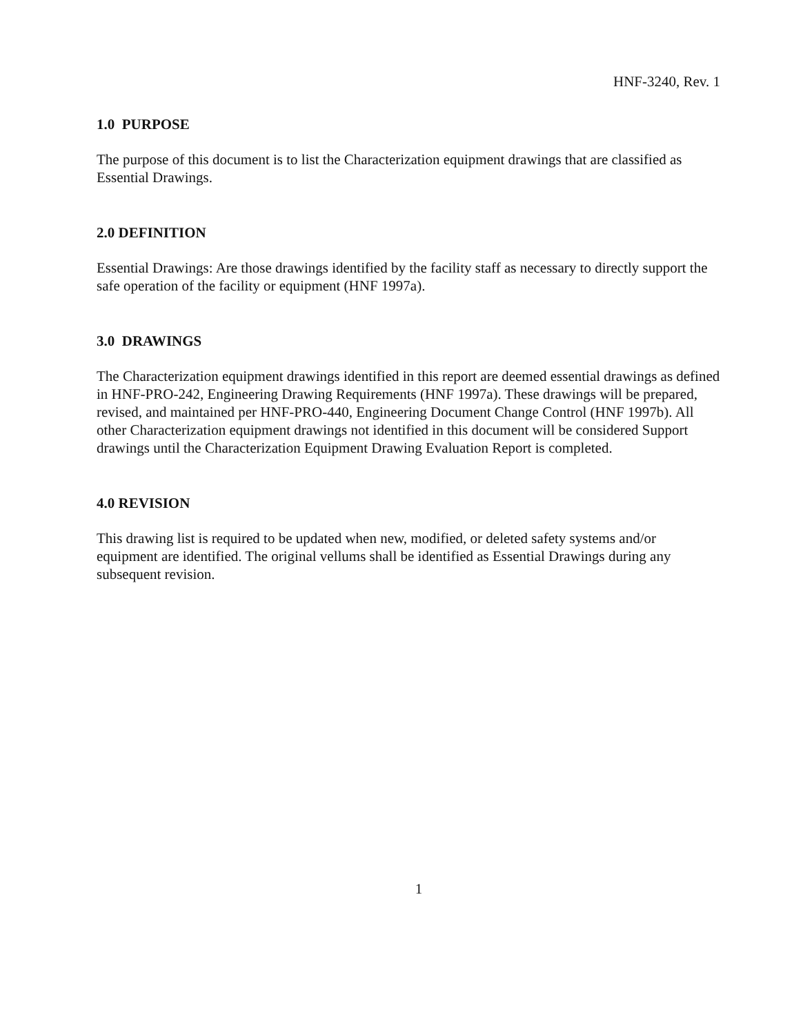HNF-3240, Rev. 1
1.0 PURPOSE
The purpose of this document is to list the Characterization equipment drawings that are classified as Essential Drawings.
2.0 DEFINITION
Essential Drawings: Are those drawings identified by the facility staff as necessary to directly support the safe operation of the facility or equipment (HNF 1997a).
3.0 DRAWINGS
The Characterization equipment drawings identified in this report are deemed essential drawings as defined in HNF-PRO-242, Engineering Drawing Requirements (HNF 1997a). These drawings will be prepared, revised, and maintained per HNF-PRO-440, Engineering Document Change Control (HNF 1997b). All other Characterization equipment drawings not identified in this document will be considered Support drawings until the Characterization Equipment Drawing Evaluation Report is completed.
4.0 REVISION
This drawing list is required to be updated when new, modified, or deleted safety systems and/or equipment are identified. The original vellums shall be identified as Essential Drawings during any subsequent revision.
1